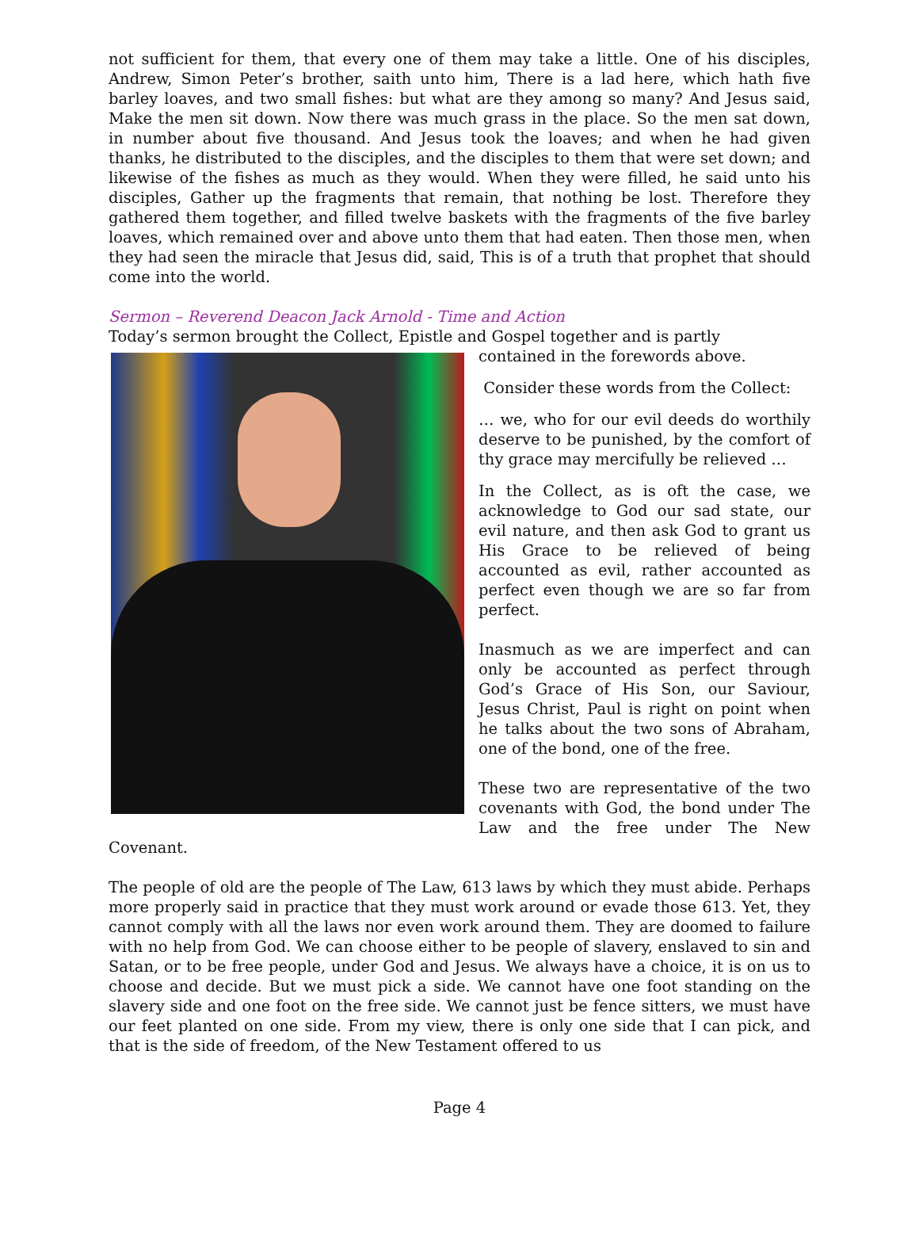not sufficient for them, that every one of them may take a little. One of his disciples, Andrew, Simon Peter’s brother, saith unto him, There is a lad here, which hath five barley loaves, and two small fishes: but what are they among so many? And Jesus said, Make the men sit down. Now there was much grass in the place. So the men sat down, in number about five thousand. And Jesus took the loaves; and when he had given thanks, he distributed to the disciples, and the disciples to them that were set down; and likewise of the fishes as much as they would. When they were filled, he said unto his disciples, Gather up the fragments that remain, that nothing be lost. Therefore they gathered them together, and filled twelve baskets with the fragments of the five barley loaves, which remained over and above unto them that had eaten. Then those men, when they had seen the miracle that Jesus did, said, This is of a truth that prophet that should come into the world.
Sermon – Reverend Deacon Jack Arnold - Time and Action
Today’s sermon brought the Collect, Epistle and Gospel together and is partly
contained in the forewords above.
Consider these words from the Collect:
… we, who for our evil deeds do worthily deserve to be punished, by the comfort of thy grace may mercifully be relieved …
In the Collect, as is oft the case, we acknowledge to God our sad state, our evil nature, and then ask God to grant us His Grace to be relieved of being accounted as evil, rather accounted as perfect even though we are so far from perfect.
Inasmuch as we are imperfect and can only be accounted as perfect through God’s Grace of His Son, our Saviour, Jesus Christ, Paul is right on point when he talks about the two sons of Abraham, one of the bond, one of the free.
These two are representative of the two covenants with God, the bond under The Law and the free under The New Covenant.
The people of old are the people of The Law, 613 laws by which they must abide. Perhaps more properly said in practice that they must work around or evade those 613. Yet, they cannot comply with all the laws nor even work around them. They are doomed to failure with no help from God. We can choose either to be people of slavery, enslaved to sin and Satan, or to be free people, under God and Jesus. We always have a choice, it is on us to choose and decide. But we must pick a side. We cannot have one foot standing on the slavery side and one foot on the free side. We cannot just be fence sitters, we must have our feet planted on one side. From my view, there is only one side that I can pick, and that is the side of freedom, of the New Testament offered to us
Page 4